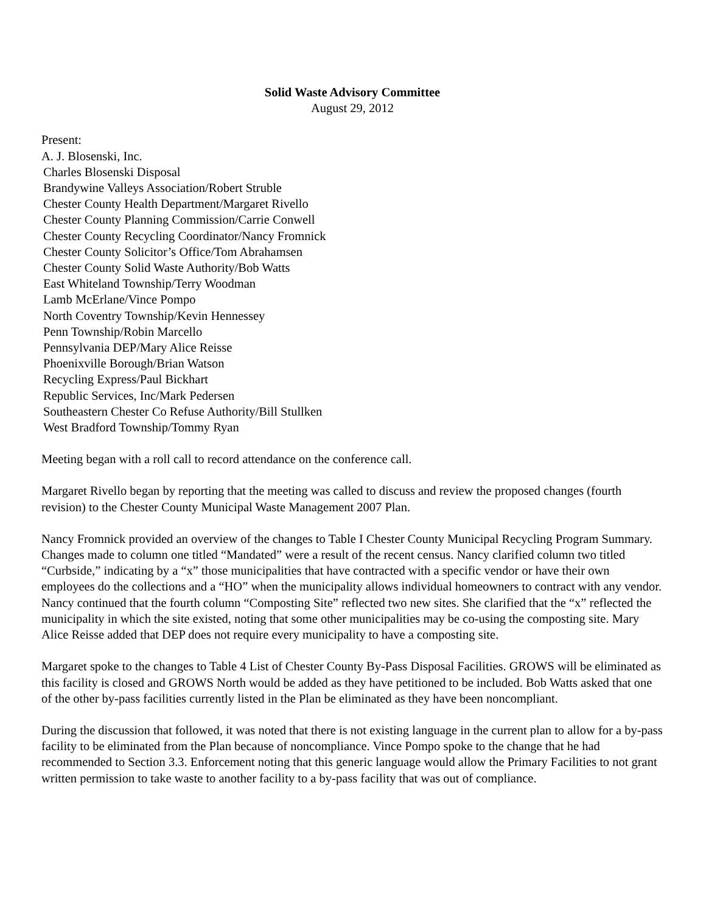Solid Waste Advisory Committee
August 29, 2012
Present:
A. J. Blosenski, Inc.
Charles Blosenski Disposal
Brandywine Valleys Association/Robert Struble
Chester County Health Department/Margaret Rivello
Chester County Planning Commission/Carrie Conwell
Chester County Recycling Coordinator/Nancy Fromnick
Chester County Solicitor’s Office/Tom Abrahamsen
Chester County Solid Waste Authority/Bob Watts
East Whiteland Township/Terry Woodman
Lamb McErlane/Vince Pompo
North Coventry Township/Kevin Hennessey
Penn Township/Robin Marcello
Pennsylvania DEP/Mary Alice Reisse
Phoenixville Borough/Brian Watson
Recycling Express/Paul Bickhart
Republic Services, Inc/Mark Pedersen
Southeastern Chester Co Refuse Authority/Bill Stullken
West Bradford Township/Tommy Ryan
Meeting began with a roll call to record attendance on the conference call.
Margaret Rivello began by reporting that the meeting was called to discuss and review the proposed changes (fourth revision) to the Chester County Municipal Waste Management 2007 Plan.
Nancy Fromnick provided an overview of the changes to Table I Chester County Municipal Recycling Program Summary. Changes made to column one titled “Mandated” were a result of the recent census. Nancy clarified column two titled “Curbside,” indicating by a “x” those municipalities that have contracted with a specific vendor or have their own employees do the collections and a “HO” when the municipality allows individual homeowners to contract with any vendor. Nancy continued that the fourth column “Composting Site” reflected two new sites. She clarified that the “x” reflected the municipality in which the site existed, noting that some other municipalities may be co-using the composting site. Mary Alice Reisse added that DEP does not require every municipality to have a composting site.
Margaret spoke to the changes to Table 4 List of Chester County By-Pass Disposal Facilities. GROWS will be eliminated as this facility is closed and GROWS North would be added as they have petitioned to be included. Bob Watts asked that one of the other by-pass facilities currently listed in the Plan be eliminated as they have been noncompliant.
During the discussion that followed, it was noted that there is not existing language in the current plan to allow for a by-pass facility to be eliminated from the Plan because of noncompliance. Vince Pompo spoke to the change that he had recommended to Section 3.3. Enforcement noting that this generic language would allow the Primary Facilities to not grant written permission to take waste to another facility to a by-pass facility that was out of compliance.